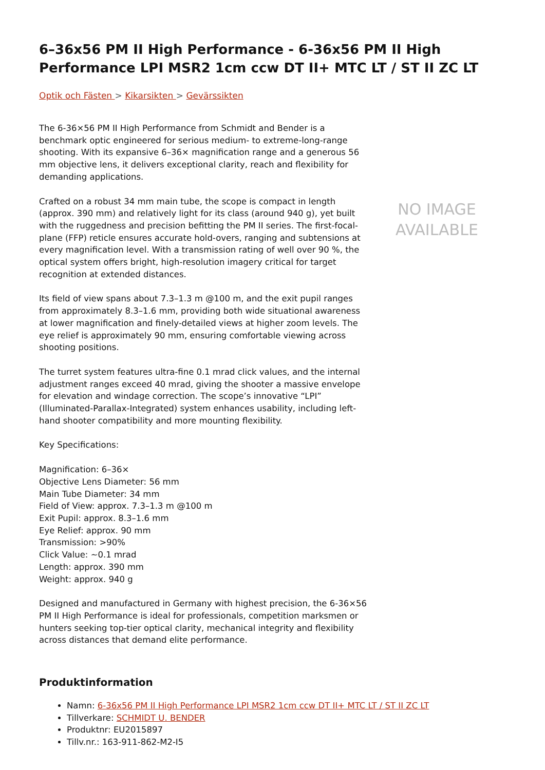6–36x56 PM II High Performance - 6-36x56 PM II High Performance LPI MSR2 1cm ccw DT II+ MTC LT / ST II ZC LT
Optik och Fästen > Kikarsikten > Gevärssikten
The 6-36×56 PM II High Performance from Schmidt and Bender is a benchmark optic engineered for serious medium- to extreme-long-range shooting. With its expansive 6–36× magnification range and a generous 56 mm objective lens, it delivers exceptional clarity, reach and flexibility for demanding applications.
Crafted on a robust 34 mm main tube, the scope is compact in length (approx. 390 mm) and relatively light for its class (around 940 g), yet built with the ruggedness and precision befitting the PM II series. The first-focal-plane (FFP) reticle ensures accurate hold-overs, ranging and subtensions at every magnification level. With a transmission rating of well over 90 %, the optical system offers bright, high-resolution imagery critical for target recognition at extended distances.
Its field of view spans about 7.3–1.3 m @100 m, and the exit pupil ranges from approximately 8.3–1.6 mm, providing both wide situational awareness at lower magnification and finely-detailed views at higher zoom levels. The eye relief is approximately 90 mm, ensuring comfortable viewing across shooting positions.
The turret system features ultra-fine 0.1 mrad click values, and the internal adjustment ranges exceed 40 mrad, giving the shooter a massive envelope for elevation and windage correction. The scope’s innovative “LPI” (Illuminated-Parallax-Integrated) system enhances usability, including left-hand shooter compatibility and more mounting flexibility.
Key Specifications:
Magnification: 6–36×
Objective Lens Diameter: 56 mm
Main Tube Diameter: 34 mm
Field of View: approx. 7.3–1.3 m @100 m
Exit Pupil: approx. 8.3–1.6 mm
Eye Relief: approx. 90 mm
Transmission: >90%
Click Value: ~0.1 mrad
Length: approx. 390 mm
Weight: approx. 940 g
Designed and manufactured in Germany with highest precision, the 6-36×56 PM II High Performance is ideal for professionals, competition marksmen or hunters seeking top-tier optical clarity, mechanical integrity and flexibility across distances that demand elite performance.
NO IMAGE
AVAILABLE
Produktinformation
Namn: 6-36x56 PM II High Performance LPI MSR2 1cm ccw DT II+ MTC LT / ST II ZC LT
Tillverkare: SCHMIDT U. BENDER
Produktnr: EU2015897
Tillv.nr.: 163-911-862-M2-I5